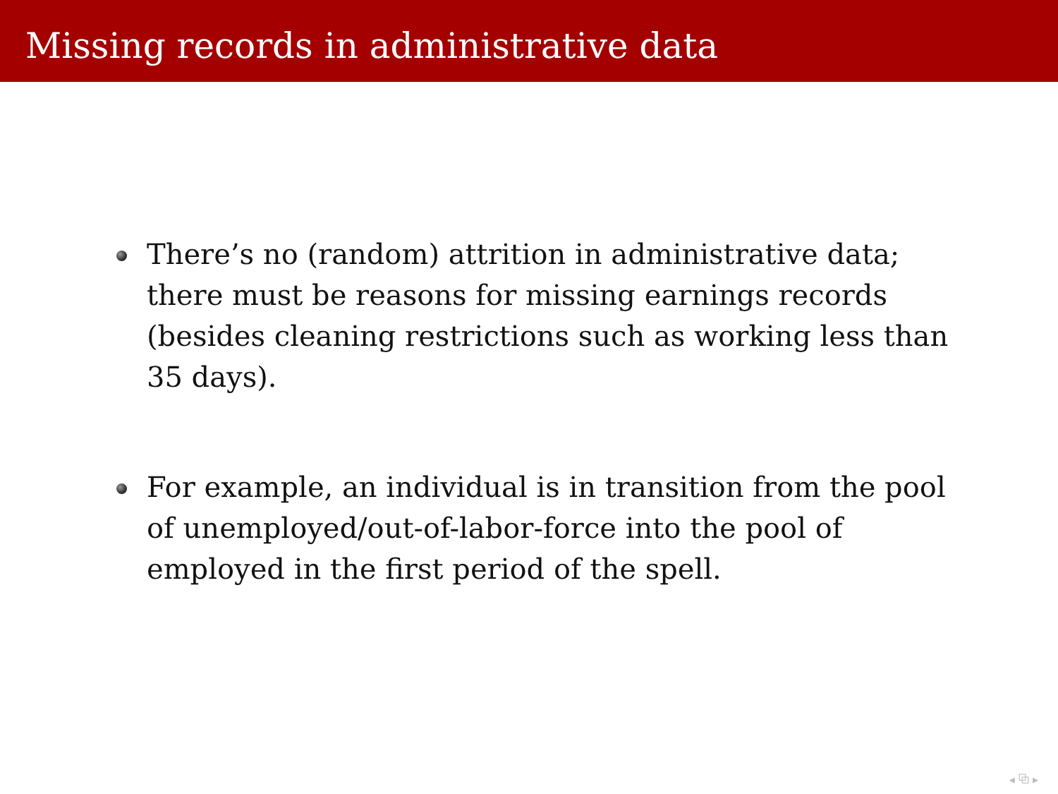Missing records in administrative data
There’s no (random) attrition in administrative data; there must be reasons for missing earnings records (besides cleaning restrictions such as working less than 35 days).
For example, an individual is in transition from the pool of unemployed/out-of-labor-force into the pool of employed in the first period of the spell.
◂ ⧉ ▸